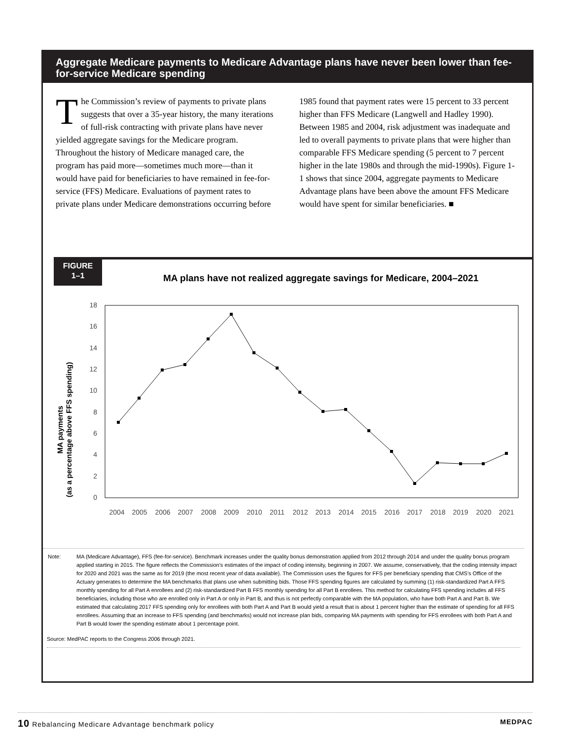Aggregate Medicare payments to Medicare Advantage plans have never been lower than fee-for-service Medicare spending
The Commission’s review of payments to private plans suggests that over a 35-year history, the many iterations of full-risk contracting with private plans have never yielded aggregate savings for the Medicare program. Throughout the history of Medicare managed care, the program has paid more—sometimes much more—than it would have paid for beneficiaries to have remained in fee-for-service (FFS) Medicare. Evaluations of payment rates to private plans under Medicare demonstrations occurring before
1985 found that payment rates were 15 percent to 33 percent higher than FFS Medicare (Langwell and Hadley 1990). Between 1985 and 2004, risk adjustment was inadequate and led to overall payments to private plans that were higher than comparable FFS Medicare spending (5 percent to 7 percent higher in the late 1980s and through the mid-1990s). Figure 1-1 shows that since 2004, aggregate payments to Medicare Advantage plans have been above the amount FFS Medicare would have spent for similar beneficiaries. ■
FIGURE
1–1
MA plans have not realized aggregate savings for Medicare, 2004–2021
MA payments
(as a percentage above FFS spending)
0
2
4
6
8
10
12
14
16
18
2004
2005
2006
2007
2008
2009
2010
2011
2012
2013
2014
2015
2016
2017
2018
2019
2020
2021
| Note: | MA (Medicare Advantage), FFS (fee-for-service). Benchmark increases under the quality bonus demonstration applied from 2012 through 2014 and under the quality bonus program applied starting in 2015. The figure reflects the Commission’s estimates of the impact of coding intensity, beginning in 2007. We assume, conservatively, that the coding intensity impact for 2020 and 2021 was the same as for 2019 (the most recent year of data available). The Commission uses the figures for FFS per beneficiary spending that CMS’s Office of the Actuary generates to determine the MA benchmarks that plans use when submitting bids. Those FFS spending figures are calculated by summing (1) risk-standardized Part A FFS monthly spending for all Part A enrollees and (2) risk-standardized Part B FFS monthly spending for all Part B enrollees. This method for calculating FFS spending includes all FFS beneficiaries, including those who are enrolled only in Part A or only in Part B, and thus is not perfectly comparable with the MA population, who have both Part A and Part B. We estimated that calculating 2017 FFS spending only for enrollees with both Part A and Part B would yield a result that is about 1 percent higher than the estimate of spending for all FFS enrollees. Assuming that an increase to FFS spending (and benchmarks) would not increase plan bids, comparing MA payments with spending for FFS enrollees with both Part A and Part B would lower the spending estimate about 1 percentage point. |
Source: MedPAC reports to the Congress 2006 through 2021.
10 Rebalancing Medicare Advantage benchmark policy MEDPAC